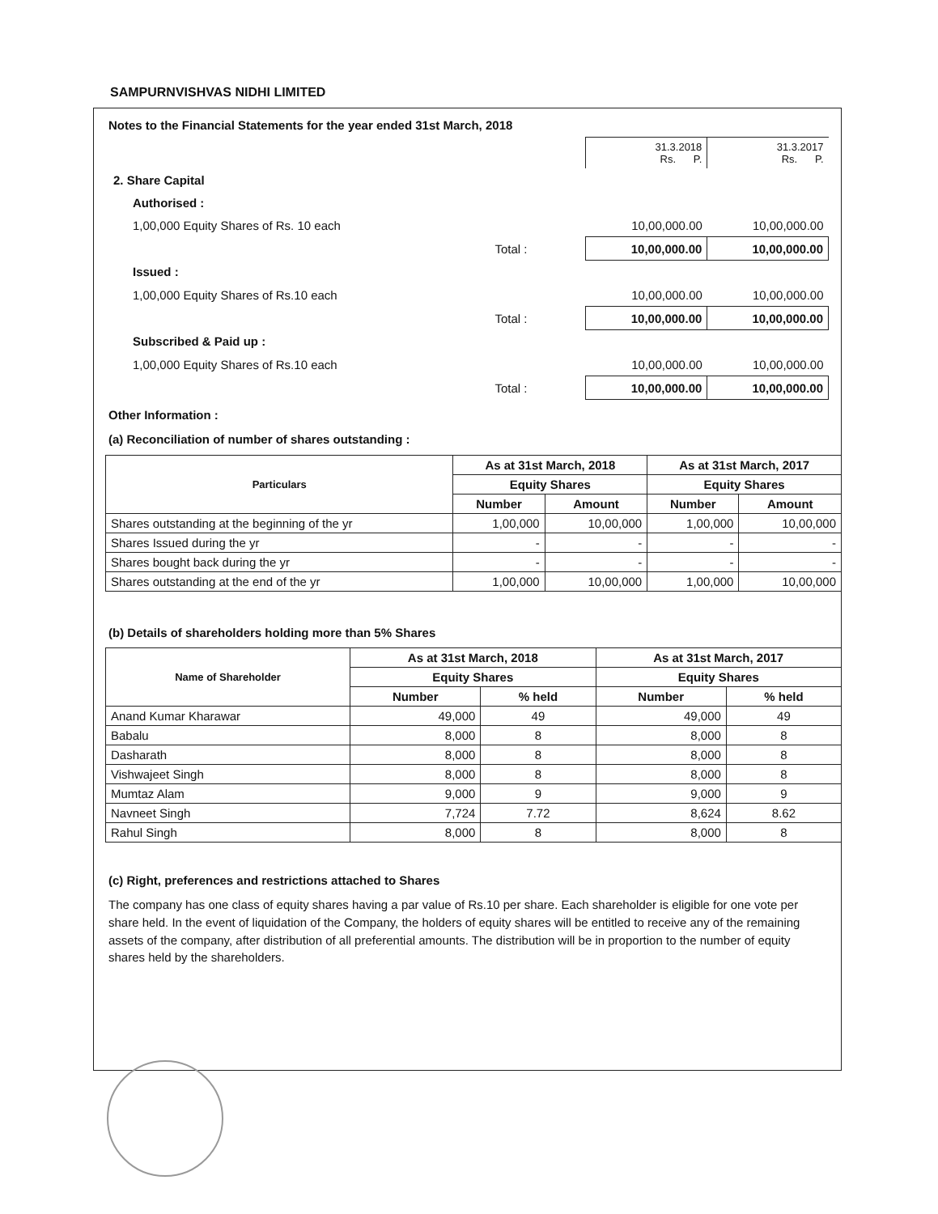SAMPURNVISHVAS NIDHI LIMITED
Notes to the Financial Statements for the year ended 31st March, 2018
| | | 31.3.2018 Rs. P. | 31.3.2017 Rs. P. |
| 2. Share Capital | | | |
| Authorised : | | | |
| 1,00,000 Equity Shares of Rs. 10 each | | 10,00,000.00 | 10,00,000.00 |
| | Total : | 10,00,000.00 | 10,00,000.00 |
| Issued : | | | |
| 1,00,000 Equity Shares of Rs.10 each | | 10,00,000.00 | 10,00,000.00 |
| | Total : | 10,00,000.00 | 10,00,000.00 |
| Subscribed & Paid up : | | | |
| 1,00,000 Equity Shares of Rs.10 each | | 10,00,000.00 | 10,00,000.00 |
| | Total : | 10,00,000.00 | 10,00,000.00 |
Other Information :
(a) Reconciliation of number of shares outstanding :
| Particulars | As at 31st March, 2018 | | As at 31st March, 2017 | |
| --- | --- | --- | --- | --- |
| | Equity Shares | | Equity Shares | |
| | Number | Amount | Number | Amount |
| Shares outstanding at the beginning of the yr | 1,00,000 | 10,00,000 | 1,00,000 | 10,00,000 |
| Shares Issued during the yr | - | - | - | - |
| Shares bought back during the yr | - | - | - | - |
| Shares outstanding at the end of the yr | 1,00,000 | 10,00,000 | 1,00,000 | 10,00,000 |
(b) Details of shareholders holding more than 5% Shares
| Name of Shareholder | As at 31st March, 2018 | | As at 31st March, 2017 | |
| --- | --- | --- | --- | --- |
| | Equity Shares | | Equity Shares | |
| | Number | % held | Number | % held |
| Anand Kumar Kharawar | 49,000 | 49 | 49,000 | 49 |
| Babalu | 8,000 | 8 | 8,000 | 8 |
| Dasharath | 8,000 | 8 | 8,000 | 8 |
| Vishwajeet Singh | 8,000 | 8 | 8,000 | 8 |
| Mumtaz Alam | 9,000 | 9 | 9,000 | 9 |
| Navneet Singh | 7,724 | 7.72 | 8,624 | 8.62 |
| Rahul Singh | 8,000 | 8 | 8,000 | 8 |
(c) Right, preferences and restrictions attached to Shares
The company has one class of equity shares having a par value of Rs.10 per share. Each shareholder is eligible for one vote per share held. In the event of liquidation of the Company, the holders of equity shares will be entitled to receive any of the remaining assets of the company, after distribution of all preferential amounts. The distribution will be in proportion to the number of equity shares held by the shareholders.